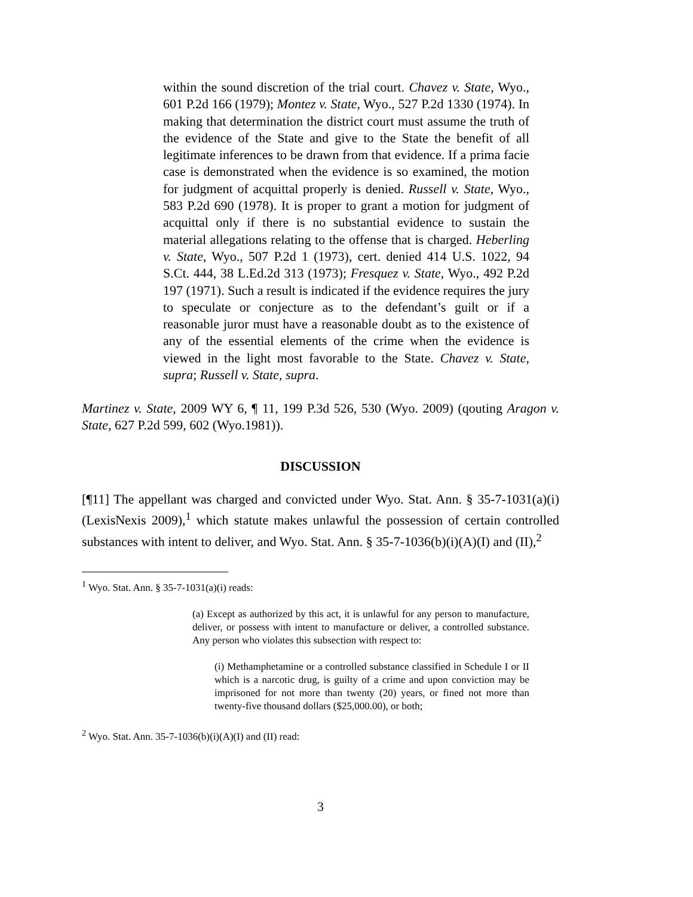within the sound discretion of the trial court. Chavez v. State, Wyo., 601 P.2d 166 (1979); Montez v. State, Wyo., 527 P.2d 1330 (1974). In making that determination the district court must assume the truth of the evidence of the State and give to the State the benefit of all legitimate inferences to be drawn from that evidence. If a prima facie case is demonstrated when the evidence is so examined, the motion for judgment of acquittal properly is denied. Russell v. State, Wyo., 583 P.2d 690 (1978). It is proper to grant a motion for judgment of acquittal only if there is no substantial evidence to sustain the material allegations relating to the offense that is charged. Heberling v. State, Wyo., 507 P.2d 1 (1973), cert. denied 414 U.S. 1022, 94 S.Ct. 444, 38 L.Ed.2d 313 (1973); Fresquez v. State, Wyo., 492 P.2d 197 (1971). Such a result is indicated if the evidence requires the jury to speculate or conjecture as to the defendant’s guilt or if a reasonable juror must have a reasonable doubt as to the existence of any of the essential elements of the crime when the evidence is viewed in the light most favorable to the State. Chavez v. State, supra; Russell v. State, supra.
Martinez v. State, 2009 WY 6, ¶ 11, 199 P.3d 526, 530 (Wyo. 2009) (qouting Aragon v. State, 627 P.2d 599, 602 (Wyo.1981)).
DISCUSSION
[¶11] The appellant was charged and convicted under Wyo. Stat. Ann. § 35-7-1031(a)(i) (LexisNexis 2009),<sup>1</sup> which statute makes unlawful the possession of certain controlled substances with intent to deliver, and Wyo. Stat. Ann. § 35-7-1036(b)(i)(A)(I) and (II),<sup>2</sup>
<sup>1</sup> Wyo. Stat. Ann. § 35-7-1031(a)(i) reads:
(a) Except as authorized by this act, it is unlawful for any person to manufacture, deliver, or possess with intent to manufacture or deliver, a controlled substance. Any person who violates this subsection with respect to:
(i) Methamphetamine or a controlled substance classified in Schedule I or II which is a narcotic drug, is guilty of a crime and upon conviction may be imprisoned for not more than twenty (20) years, or fined not more than twenty-five thousand dollars ($25,000.00), or both;
<sup>2</sup> Wyo. Stat. Ann. 35-7-1036(b)(i)(A)(I) and (II) read:
3